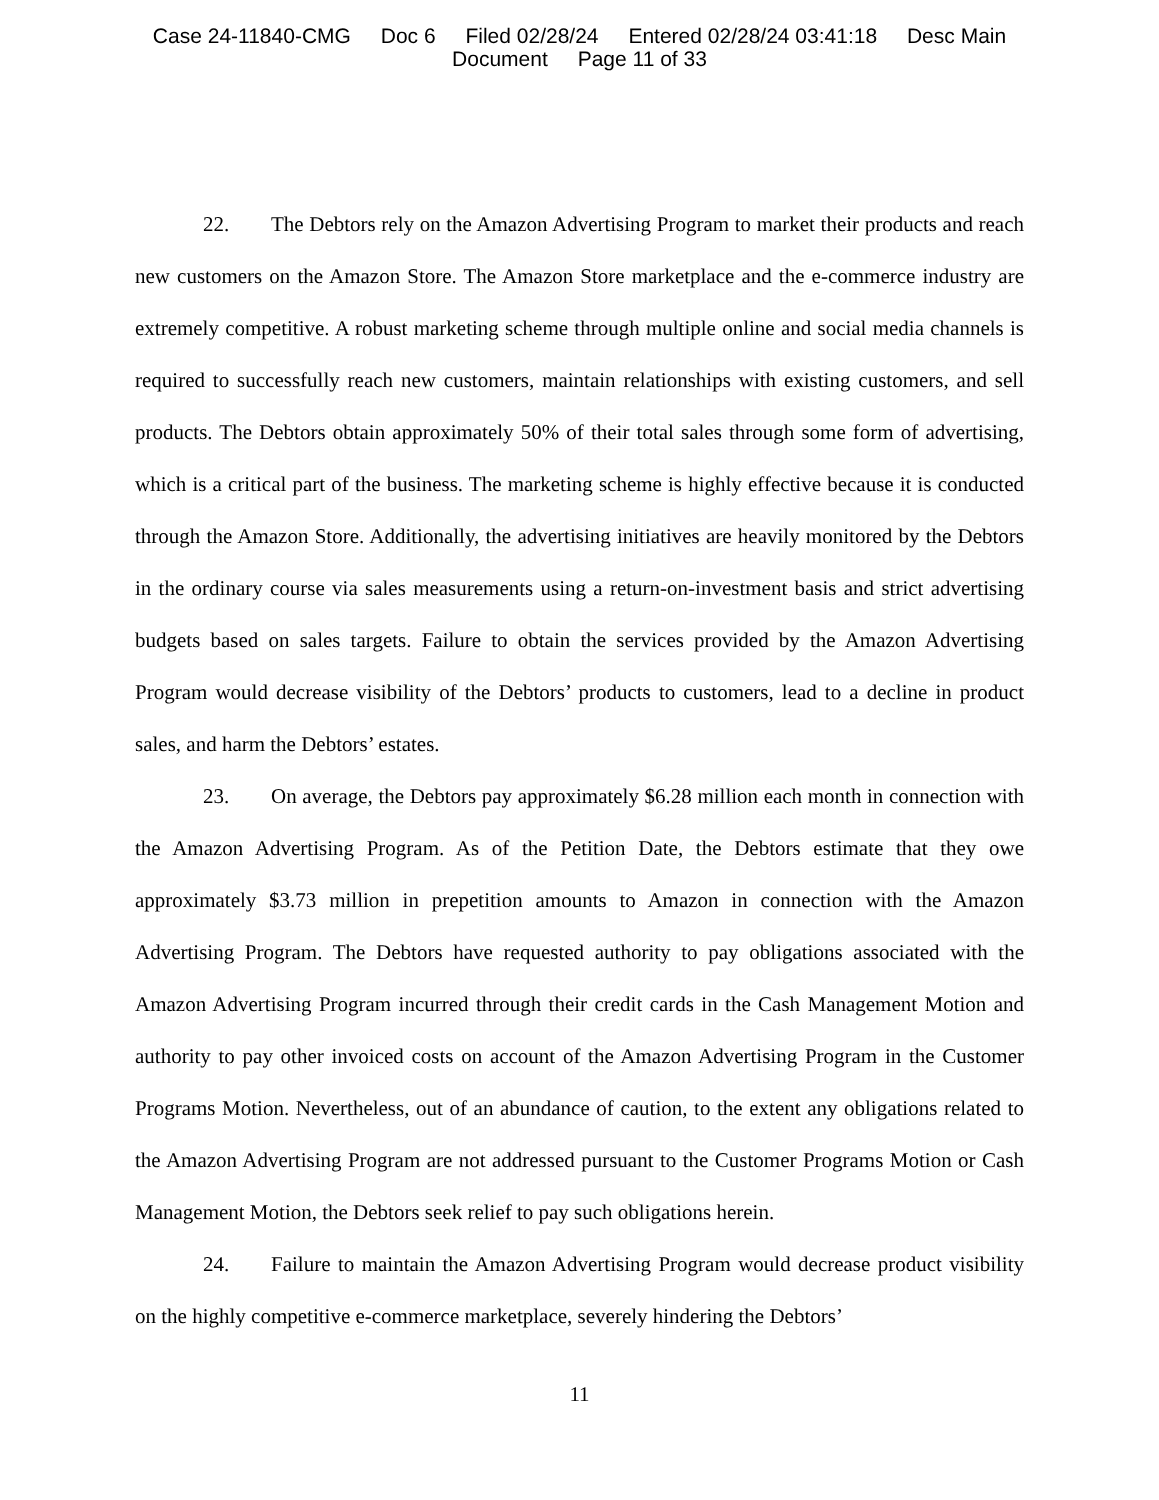Case 24-11840-CMG Doc 6 Filed 02/28/24 Entered 02/28/24 03:41:18 Desc Main
Document Page 11 of 33
22. The Debtors rely on the Amazon Advertising Program to market their products and reach new customers on the Amazon Store. The Amazon Store marketplace and the e-commerce industry are extremely competitive. A robust marketing scheme through multiple online and social media channels is required to successfully reach new customers, maintain relationships with existing customers, and sell products. The Debtors obtain approximately 50% of their total sales through some form of advertising, which is a critical part of the business. The marketing scheme is highly effective because it is conducted through the Amazon Store. Additionally, the advertising initiatives are heavily monitored by the Debtors in the ordinary course via sales measurements using a return-on-investment basis and strict advertising budgets based on sales targets. Failure to obtain the services provided by the Amazon Advertising Program would decrease visibility of the Debtors’ products to customers, lead to a decline in product sales, and harm the Debtors’ estates.
23. On average, the Debtors pay approximately $6.28 million each month in connection with the Amazon Advertising Program. As of the Petition Date, the Debtors estimate that they owe approximately $3.73 million in prepetition amounts to Amazon in connection with the Amazon Advertising Program. The Debtors have requested authority to pay obligations associated with the Amazon Advertising Program incurred through their credit cards in the Cash Management Motion and authority to pay other invoiced costs on account of the Amazon Advertising Program in the Customer Programs Motion. Nevertheless, out of an abundance of caution, to the extent any obligations related to the Amazon Advertising Program are not addressed pursuant to the Customer Programs Motion or Cash Management Motion, the Debtors seek relief to pay such obligations herein.
24. Failure to maintain the Amazon Advertising Program would decrease product visibility on the highly competitive e-commerce marketplace, severely hindering the Debtors’
11